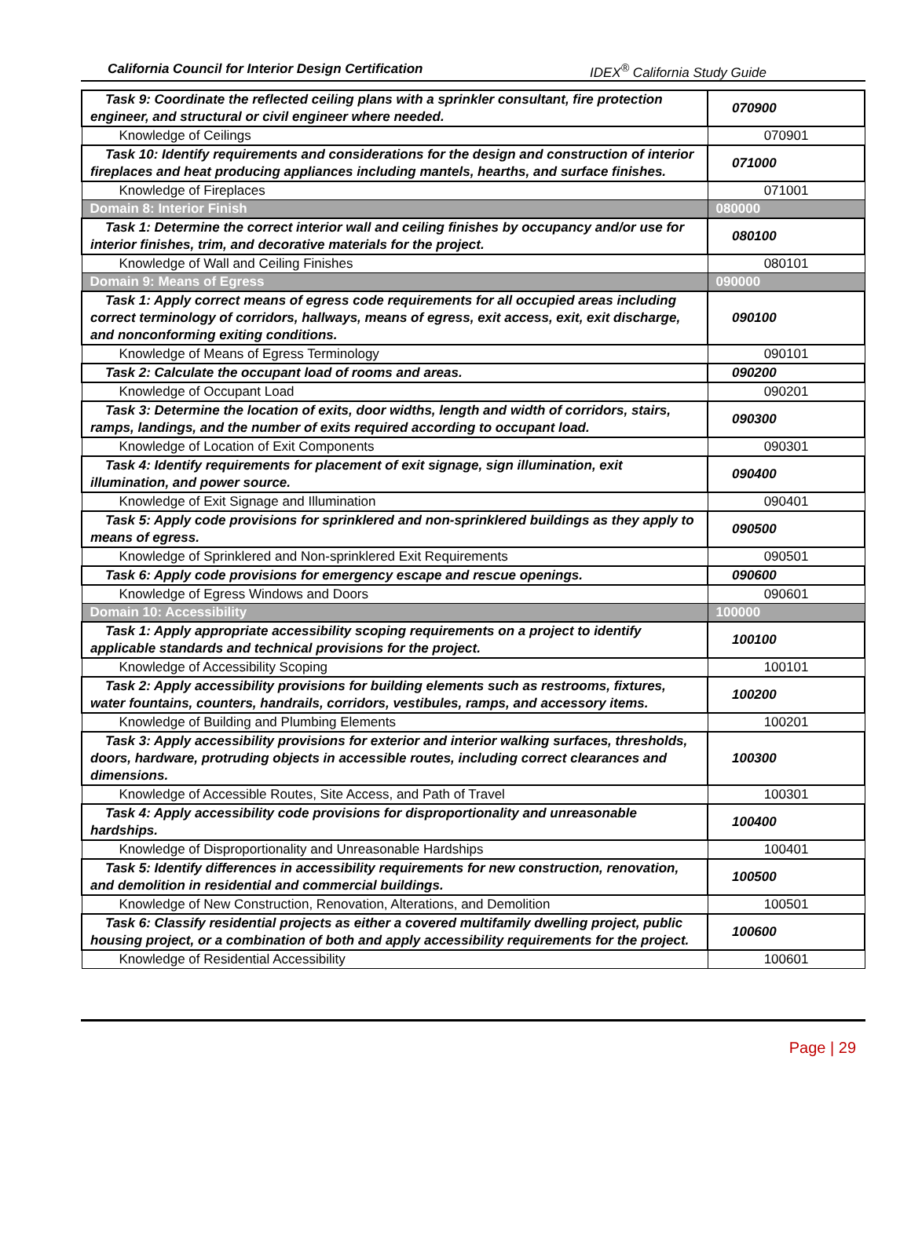California Council for Interior Design Certification IDEX<sup>®</sup> California Study Guide
| Task 9: Coordinate the reflected ceiling plans with a sprinkler consultant, fire protection engineer, and structural or civil engineer where needed. | 070900 |
| Knowledge of Ceilings | 070901 |
| Task 10: Identify requirements and considerations for the design and construction of interior fireplaces and heat producing appliances including mantels, hearths, and surface finishes. | 071000 |
| Knowledge of Fireplaces | 071001 |
| Domain 8: Interior Finish | 080000 |
| Task 1: Determine the correct interior wall and ceiling finishes by occupancy and/or use for interior finishes, trim, and decorative materials for the project. | 080100 |
| Knowledge of Wall and Ceiling Finishes | 080101 |
| Domain 9: Means of Egress | 090000 |
| Task 1: Apply correct means of egress code requirements for all occupied areas including correct terminology of corridors, hallways, means of egress, exit access, exit, exit discharge, and nonconforming exiting conditions. | 090100 |
| Knowledge of Means of Egress Terminology | 090101 |
| Task 2: Calculate the occupant load of rooms and areas. | 090200 |
| Knowledge of Occupant Load | 090201 |
| Task 3: Determine the location of exits, door widths, length and width of corridors, stairs, ramps, landings, and the number of exits required according to occupant load. | 090300 |
| Knowledge of Location of Exit Components | 090301 |
| Task 4: Identify requirements for placement of exit signage, sign illumination, exit illumination, and power source. | 090400 |
| Knowledge of Exit Signage and Illumination | 090401 |
| Task 5: Apply code provisions for sprinklered and non-sprinklered buildings as they apply to means of egress. | 090500 |
| Knowledge of Sprinklered and Non-sprinklered Exit Requirements | 090501 |
| Task 6: Apply code provisions for emergency escape and rescue openings. | 090600 |
| Knowledge of Egress Windows and Doors | 090601 |
| Domain 10: Accessibility | 100000 |
| Task 1: Apply appropriate accessibility scoping requirements on a project to identify applicable standards and technical provisions for the project. | 100100 |
| Knowledge of Accessibility Scoping | 100101 |
| Task 2: Apply accessibility provisions for building elements such as restrooms, fixtures, water fountains, counters, handrails, corridors, vestibules, ramps, and accessory items. | 100200 |
| Knowledge of Building and Plumbing Elements | 100201 |
| Task 3: Apply accessibility provisions for exterior and interior walking surfaces, thresholds, doors, hardware, protruding objects in accessible routes, including correct clearances and dimensions. | 100300 |
| Knowledge of Accessible Routes, Site Access, and Path of Travel | 100301 |
| Task 4: Apply accessibility code provisions for disproportionality and unreasonable hardships. | 100400 |
| Knowledge of Disproportionality and Unreasonable Hardships | 100401 |
| Task 5: Identify differences in accessibility requirements for new construction, renovation, and demolition in residential and commercial buildings. | 100500 |
| Knowledge of New Construction, Renovation, Alterations, and Demolition | 100501 |
| Task 6: Classify residential projects as either a covered multifamily dwelling project, public housing project, or a combination of both and apply accessibility requirements for the project. | 100600 |
| Knowledge of Residential Accessibility | 100601 |
Page | 29